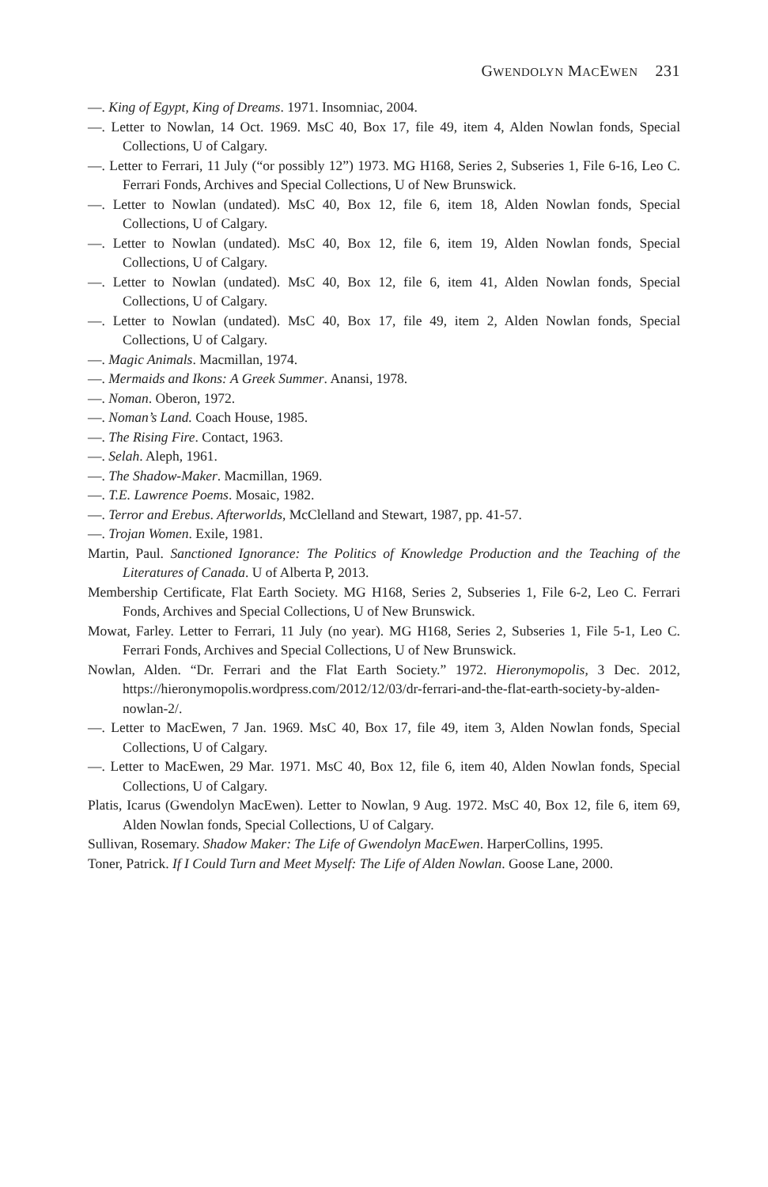GWENDOLYN MACEWEN 231
—. King of Egypt, King of Dreams. 1971. Insomniac, 2004.
—. Letter to Nowlan, 14 Oct. 1969. MsC 40, Box 17, file 49, item 4, Alden Nowlan fonds, Special Collections, U of Calgary.
—. Letter to Ferrari, 11 July (“or possibly 12”) 1973. MG H168, Series 2, Subseries 1, File 6-16, Leo C. Ferrari Fonds, Archives and Special Collections, U of New Brunswick.
—. Letter to Nowlan (undated). MsC 40, Box 12, file 6, item 18, Alden Nowlan fonds, Special Collections, U of Calgary.
—. Letter to Nowlan (undated). MsC 40, Box 12, file 6, item 19, Alden Nowlan fonds, Special Collections, U of Calgary.
—. Letter to Nowlan (undated). MsC 40, Box 12, file 6, item 41, Alden Nowlan fonds, Special Collections, U of Calgary.
—. Letter to Nowlan (undated). MsC 40, Box 17, file 49, item 2, Alden Nowlan fonds, Special Collections, U of Calgary.
—. Magic Animals. Macmillan, 1974.
—. Mermaids and Ikons: A Greek Summer. Anansi, 1978.
—. Noman. Oberon, 1972.
—. Noman’s Land. Coach House, 1985.
—. The Rising Fire. Contact, 1963.
—. Selah. Aleph, 1961.
—. The Shadow-Maker. Macmillan, 1969.
—. T.E. Lawrence Poems. Mosaic, 1982.
—. Terror and Erebus. Afterworlds, McClelland and Stewart, 1987, pp. 41-57.
—. Trojan Women. Exile, 1981.
Martin, Paul. Sanctioned Ignorance: The Politics of Knowledge Production and the Teaching of the Literatures of Canada. U of Alberta P, 2013.
Membership Certificate, Flat Earth Society. MG H168, Series 2, Subseries 1, File 6-2, Leo C. Ferrari Fonds, Archives and Special Collections, U of New Brunswick.
Mowat, Farley. Letter to Ferrari, 11 July (no year). MG H168, Series 2, Subseries 1, File 5-1, Leo C. Ferrari Fonds, Archives and Special Collections, U of New Brunswick.
Nowlan, Alden. “Dr. Ferrari and the Flat Earth Society.” 1972. Hieronymopolis, 3 Dec. 2012, https://hieronymopolis.wordpress.com/2012/12/03/dr-ferrari-and-the-flat-earth-society-by-alden-nowlan-2/.
—. Letter to MacEwen, 7 Jan. 1969. MsC 40, Box 17, file 49, item 3, Alden Nowlan fonds, Special Collections, U of Calgary.
—. Letter to MacEwen, 29 Mar. 1971. MsC 40, Box 12, file 6, item 40, Alden Nowlan fonds, Special Collections, U of Calgary.
Platis, Icarus (Gwendolyn MacEwen). Letter to Nowlan, 9 Aug. 1972. MsC 40, Box 12, file 6, item 69, Alden Nowlan fonds, Special Collections, U of Calgary.
Sullivan, Rosemary. Shadow Maker: The Life of Gwendolyn MacEwen. HarperCollins, 1995.
Toner, Patrick. If I Could Turn and Meet Myself: The Life of Alden Nowlan. Goose Lane, 2000.